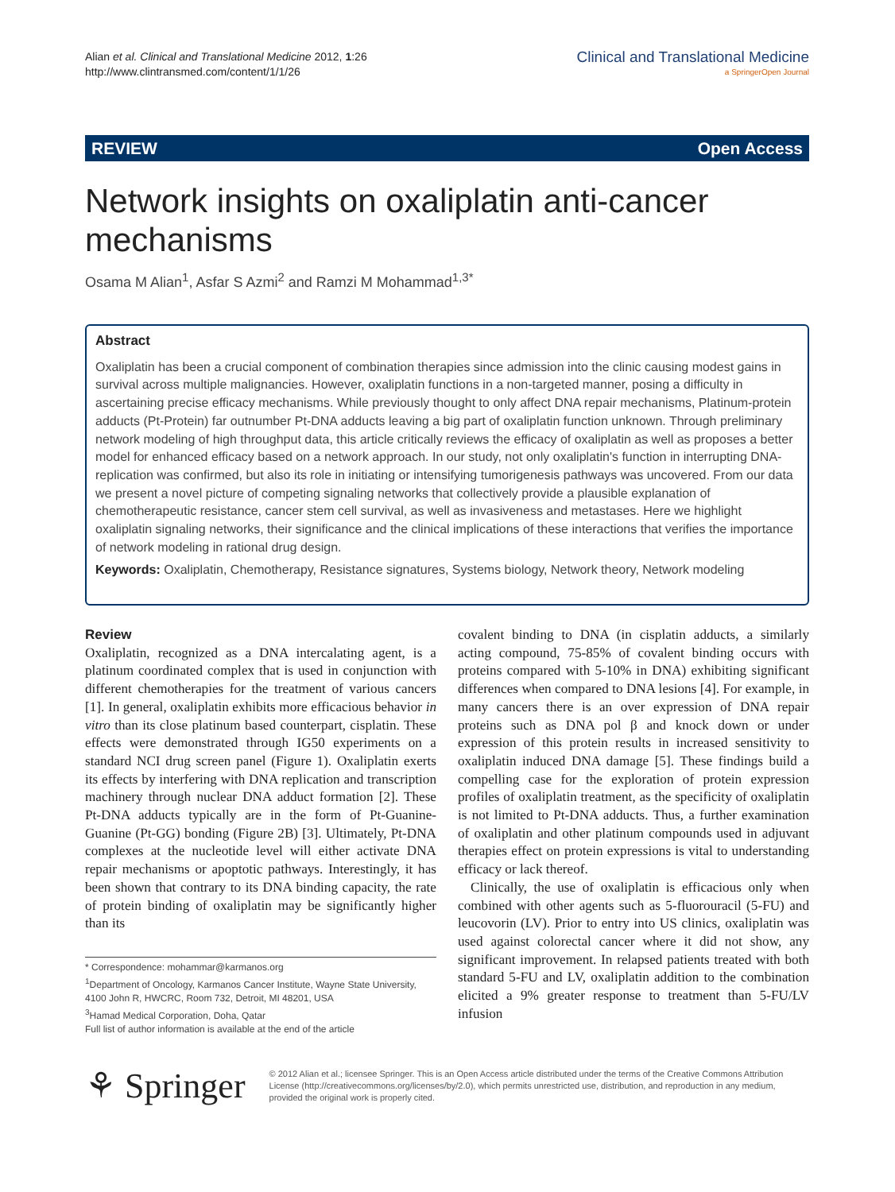Alian et al. Clinical and Translational Medicine 2012, 1:26
http://www.clintransmed.com/content/1/1/26
Clinical and Translational Medicine
a SpringerOpen Journal
REVIEW Open Access
Network insights on oxaliplatin anti-cancer mechanisms
Osama M Alian<sup>1</sup>, Asfar S Azmi<sup>2</sup> and Ramzi M Mohammad<sup>1,3*</sup>
Abstract
Oxaliplatin has been a crucial component of combination therapies since admission into the clinic causing modest gains in survival across multiple malignancies. However, oxaliplatin functions in a non-targeted manner, posing a difficulty in ascertaining precise efficacy mechanisms. While previously thought to only affect DNA repair mechanisms, Platinum-protein adducts (Pt-Protein) far outnumber Pt-DNA adducts leaving a big part of oxaliplatin function unknown. Through preliminary network modeling of high throughput data, this article critically reviews the efficacy of oxaliplatin as well as proposes a better model for enhanced efficacy based on a network approach. In our study, not only oxaliplatin's function in interrupting DNA-replication was confirmed, but also its role in initiating or intensifying tumorigenesis pathways was uncovered. From our data we present a novel picture of competing signaling networks that collectively provide a plausible explanation of chemotherapeutic resistance, cancer stem cell survival, as well as invasiveness and metastases. Here we highlight oxaliplatin signaling networks, their significance and the clinical implications of these interactions that verifies the importance of network modeling in rational drug design.
Keywords: Oxaliplatin, Chemotherapy, Resistance signatures, Systems biology, Network theory, Network modeling
Review
Oxaliplatin, recognized as a DNA intercalating agent, is a platinum coordinated complex that is used in conjunction with different chemotherapies for the treatment of various cancers [1]. In general, oxaliplatin exhibits more efficacious behavior in vitro than its close platinum based counterpart, cisplatin. These effects were demonstrated through IG50 experiments on a standard NCI drug screen panel (Figure 1). Oxaliplatin exerts its effects by interfering with DNA replication and transcription machinery through nuclear DNA adduct formation [2]. These Pt-DNA adducts typically are in the form of Pt-Guanine-Guanine (Pt-GG) bonding (Figure 2B) [3]. Ultimately, Pt-DNA complexes at the nucleotide level will either activate DNA repair mechanisms or apoptotic pathways. Interestingly, it has been shown that contrary to its DNA binding capacity, the rate of protein binding of oxaliplatin may be significantly higher than its
* Correspondence: mohammar@karmanos.org
<sup>1</sup> Department of Oncology, Karmanos Cancer Institute, Wayne State University, 4100 John R, HWCRC, Room 732, Detroit, MI 48201, USA
<sup>3</sup> Hamad Medical Corporation, Doha, Qatar
Full list of author information is available at the end of the article
covalent binding to DNA (in cisplatin adducts, a similarly acting compound, 75-85% of covalent binding occurs with proteins compared with 5-10% in DNA) exhibiting significant differences when compared to DNA lesions [4]. For example, in many cancers there is an over expression of DNA repair proteins such as DNA pol β and knock down or under expression of this protein results in increased sensitivity to oxaliplatin induced DNA damage [5]. These findings build a compelling case for the exploration of protein expression profiles of oxaliplatin treatment, as the specificity of oxaliplatin is not limited to Pt-DNA adducts. Thus, a further examination of oxaliplatin and other platinum compounds used in adjuvant therapies effect on protein expressions is vital to understanding efficacy or lack thereof.
Clinically, the use of oxaliplatin is efficacious only when combined with other agents such as 5-fluorouracil (5-FU) and leucovorin (LV). Prior to entry into US clinics, oxaliplatin was used against colorectal cancer where it did not show, any significant improvement. In relapsed patients treated with both standard 5-FU and LV, oxaliplatin addition to the combination elicited a 9% greater response to treatment than 5-FU/LV infusion
⚘ Springer
© 2012 Alian et al.; licensee Springer. This is an Open Access article distributed under the terms of the Creative Commons Attribution License (http://creativecommons.org/licenses/by/2.0), which permits unrestricted use, distribution, and reproduction in any medium, provided the original work is properly cited.